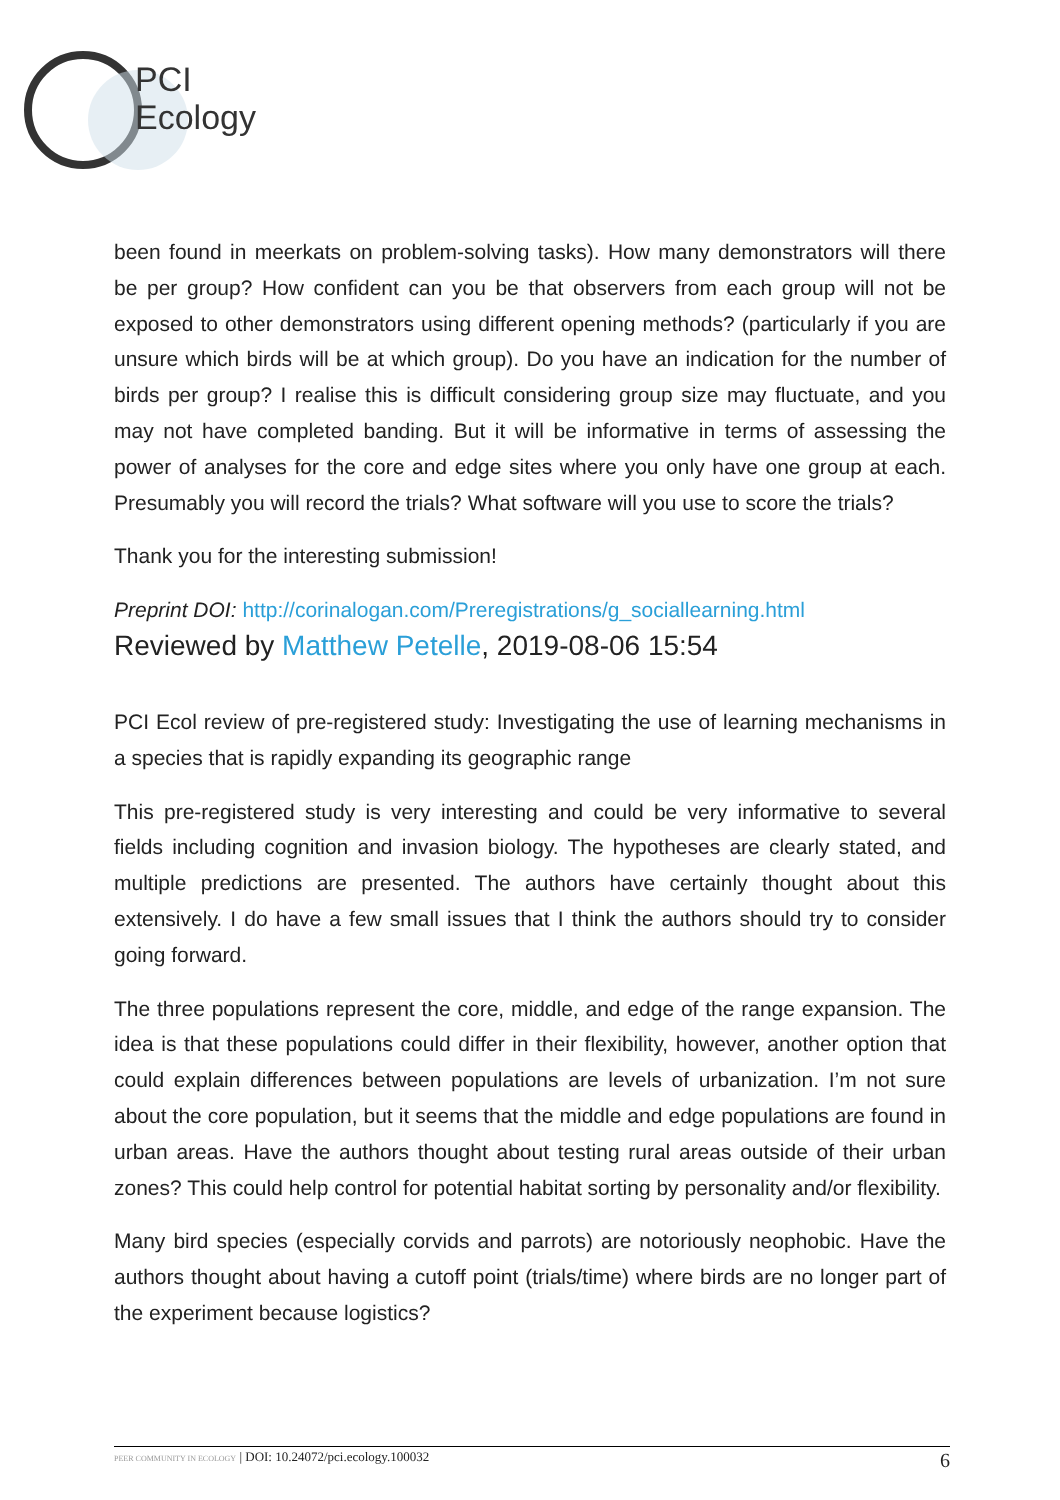PCI
Ecology
been found in meerkats on problem-solving tasks). How many demonstrators will there be per group? How confident can you be that observers from each group will not be exposed to other demonstrators using different opening methods? (particularly if you are unsure which birds will be at which group). Do you have an indication for the number of birds per group? I realise this is difficult considering group size may fluctuate, and you may not have completed banding. But it will be informative in terms of assessing the power of analyses for the core and edge sites where you only have one group at each. Presumably you will record the trials? What software will you use to score the trials?
Thank you for the interesting submission!
Preprint DOI: http://corinalogan.com/Preregistrations/g_sociallearning.html
Reviewed by Matthew Petelle, 2019-08-06 15:54
PCI Ecol review of pre-registered study: Investigating the use of learning mechanisms in a species that is rapidly expanding its geographic range
This pre-registered study is very interesting and could be very informative to several fields including cognition and invasion biology. The hypotheses are clearly stated, and multiple predictions are presented. The authors have certainly thought about this extensively. I do have a few small issues that I think the authors should try to consider going forward.
The three populations represent the core, middle, and edge of the range expansion. The idea is that these populations could differ in their flexibility, however, another option that could explain differences between populations are levels of urbanization. I’m not sure about the core population, but it seems that the middle and edge populations are found in urban areas. Have the authors thought about testing rural areas outside of their urban zones? This could help control for potential habitat sorting by personality and/or flexibility.
Many bird species (especially corvids and parrots) are notoriously neophobic. Have the authors thought about having a cutoff point (trials/time) where birds are no longer part of the experiment because logistics?
PEER COMMUNITY IN ECOLOGY | DOI: 10.24072/pci.ecology.100032 6